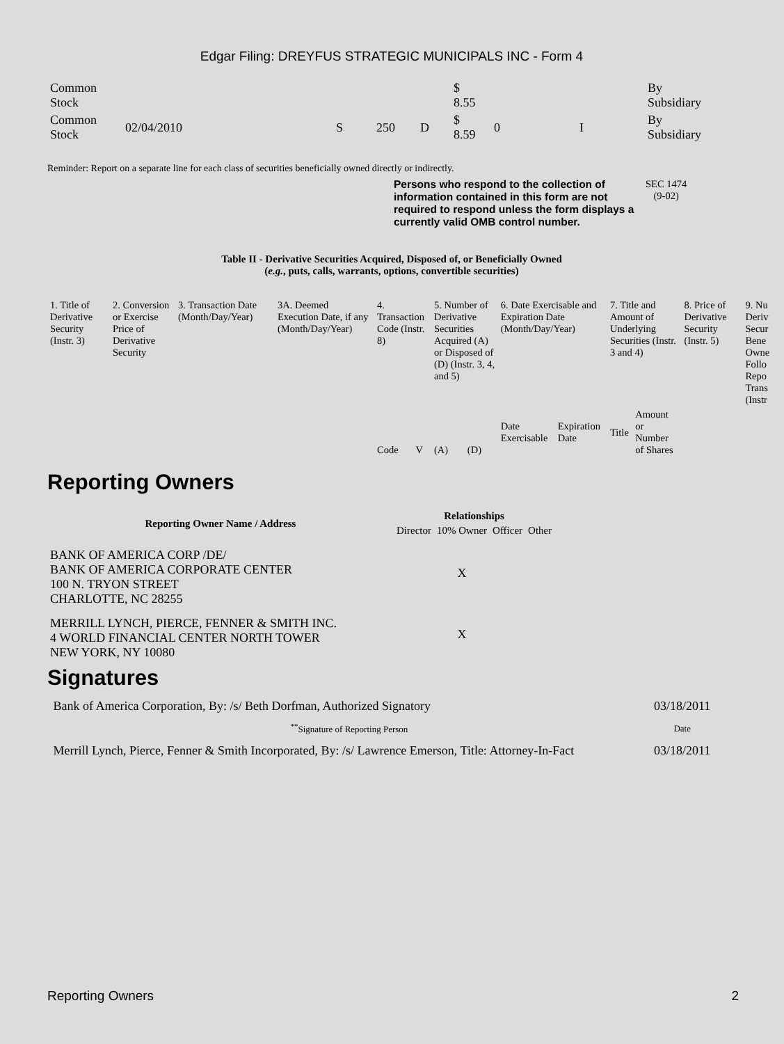Edgar Filing: DREYFUS STRATEGIC MUNICIPALS INC - Form 4
| Common Stock | | | | | $ 8.55 | | | By Subsidiary |
| Common Stock | 02/04/2010 | S | 250 | D | $ 8.59 | 0 | I | By Subsidiary |
Reminder: Report on a separate line for each class of securities beneficially owned directly or indirectly.
Persons who respond to the collection of information contained in this form are not required to respond unless the form displays a currently valid OMB control number.
SEC 1474
(9-02)
Table II - Derivative Securities Acquired, Disposed of, or Beneficially Owned
(e.g., puts, calls, warrants, options, convertible securities)
| 1. Title of Derivative Security (Instr. 3) | 2. Conversion or Exercise Price of Derivative Security | 3. Transaction Date (Month/Day/Year) | 3A. Deemed Execution Date, if any (Month/Day/Year) | 4. Transaction Code (Instr. 8) | | 5. Number of Derivative Securities Acquired (A) or Disposed of (D) (Instr. 3, 4, and 5) | | 6. Date Exercisable and Expiration Date (Month/Day/Year) | | 7. Title and Amount of Underlying Securities (Instr. 3 and 4) | | 8. Price of Derivative Security (Instr. 5) | 9. Nu Deriv Secur Bene Owne Follo Repo Trans (Instr |
| --- | --- | --- | --- | --- | --- | --- | --- | --- | --- | --- | --- | --- | --- |
| | | | | Code | V | (A) | (D) | Date Exercisable | Expiration Date | Title | Amount or Number of Shares | | |
Reporting Owners
| Reporting Owner Name / Address | Relationships | | | |
| --- | --- | --- | --- | --- |
| | Director | 10% Owner | Officer | Other |
| BANK OF AMERICA CORP /DE/ BANK OF AMERICA CORPORATE CENTER 100 N. TRYON STREET CHARLOTTE, NC 28255 | | X | | |
| MERRILL LYNCH, PIERCE, FENNER & SMITH INC. 4 WORLD FINANCIAL CENTER NORTH TOWER NEW YORK, NY 10080 | | X | | |
Signatures
| Bank of America Corporation, By: /s/ Beth Dorfman, Authorized Signatory | 03/18/2011 |
| <sup>**</sup> Signature of Reporting Person | Date |
| Merrill Lynch, Pierce, Fenner & Smith Incorporated, By: /s/ Lawrence Emerson, Title: Attorney-In-Fact | 03/18/2011 |
Reporting Owners 2